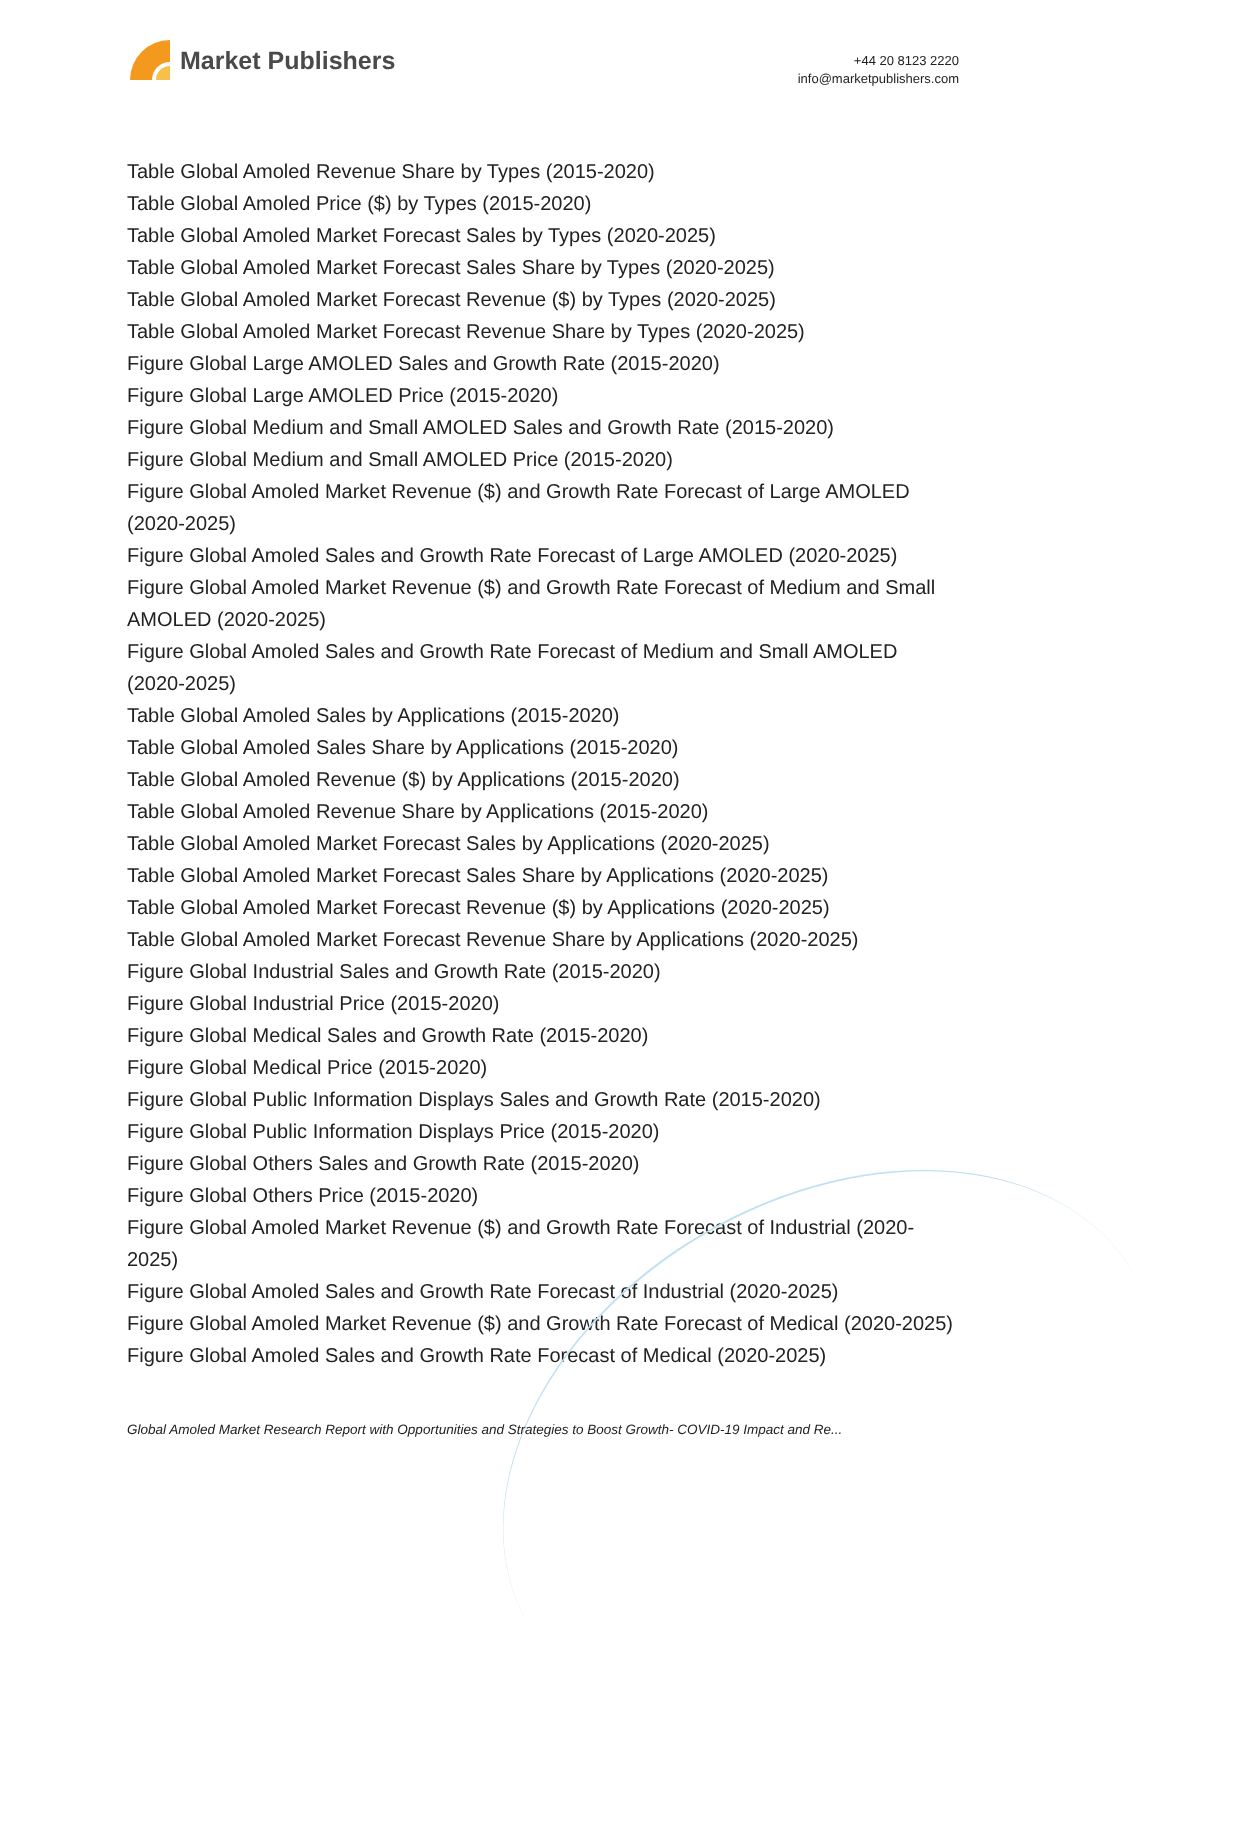Market Publishers
+44 20 8123 2220
info@marketpublishers.com
Table Global Amoled Revenue Share by Types (2015-2020)
Table Global Amoled Price ($) by Types (2015-2020)
Table Global Amoled Market Forecast Sales by Types (2020-2025)
Table Global Amoled Market Forecast Sales Share by Types (2020-2025)
Table Global Amoled Market Forecast Revenue ($) by Types (2020-2025)
Table Global Amoled Market Forecast Revenue Share by Types (2020-2025)
Figure Global Large AMOLED Sales and Growth Rate (2015-2020)
Figure Global Large AMOLED Price (2015-2020)
Figure Global Medium and Small AMOLED Sales and Growth Rate (2015-2020)
Figure Global Medium and Small AMOLED Price (2015-2020)
Figure Global Amoled Market Revenue ($) and Growth Rate Forecast of Large AMOLED (2020-2025)
Figure Global Amoled Sales and Growth Rate Forecast of Large AMOLED (2020-2025)
Figure Global Amoled Market Revenue ($) and Growth Rate Forecast of Medium and Small AMOLED (2020-2025)
Figure Global Amoled Sales and Growth Rate Forecast of Medium and Small AMOLED (2020-2025)
Table Global Amoled Sales by Applications (2015-2020)
Table Global Amoled Sales Share by Applications (2015-2020)
Table Global Amoled Revenue ($) by Applications (2015-2020)
Table Global Amoled Revenue Share by Applications (2015-2020)
Table Global Amoled Market Forecast Sales by Applications (2020-2025)
Table Global Amoled Market Forecast Sales Share by Applications (2020-2025)
Table Global Amoled Market Forecast Revenue ($) by Applications (2020-2025)
Table Global Amoled Market Forecast Revenue Share by Applications (2020-2025)
Figure Global Industrial Sales and Growth Rate (2015-2020)
Figure Global Industrial Price (2015-2020)
Figure Global Medical Sales and Growth Rate (2015-2020)
Figure Global Medical Price (2015-2020)
Figure Global Public Information Displays Sales and Growth Rate (2015-2020)
Figure Global Public Information Displays Price (2015-2020)
Figure Global Others Sales and Growth Rate (2015-2020)
Figure Global Others Price (2015-2020)
Figure Global Amoled Market Revenue ($) and Growth Rate Forecast of Industrial (2020-2025)
Figure Global Amoled Sales and Growth Rate Forecast of Industrial (2020-2025)
Figure Global Amoled Market Revenue ($) and Growth Rate Forecast of Medical (2020-2025)
Figure Global Amoled Sales and Growth Rate Forecast of Medical (2020-2025)
Global Amoled Market Research Report with Opportunities and Strategies to Boost Growth- COVID-19 Impact and Re...